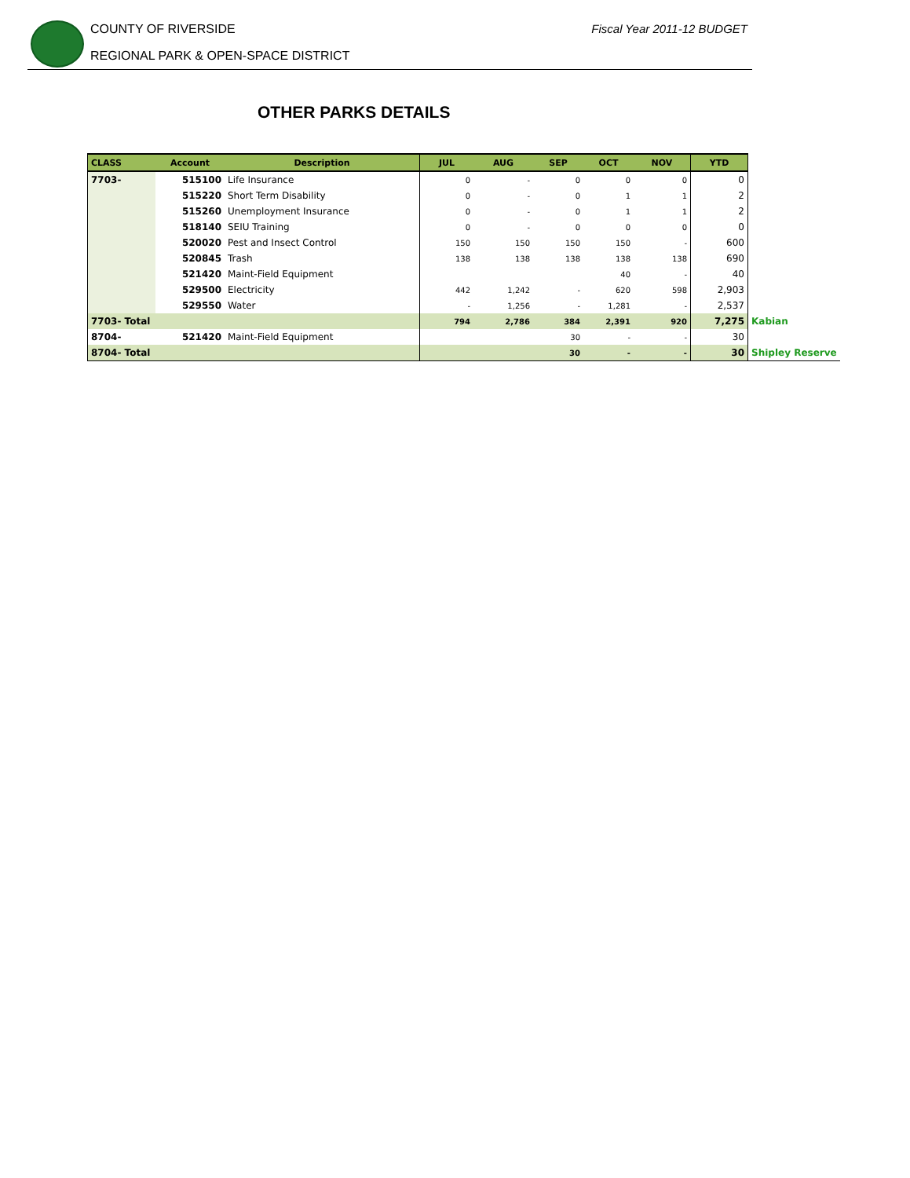COUNTY OF RIVERSIDE
REGIONAL PARK & OPEN-SPACE DISTRICT
Fiscal Year 2011-12 BUDGET
OTHER PARKS DETAILS
| CLASS | Account | Description | JUL | AUG | SEP | OCT | NOV | YTD | |
| 7703- | 515100 | Life Insurance | 0 | - | 0 | 0 | 0 | 0 | |
| | 515220 | Short Term Disability | 0 | - | 0 | 1 | 1 | 2 | |
| | 515260 | Unemployment Insurance | 0 | - | 0 | 1 | 1 | 2 | |
| | 518140 | SEIU Training | 0 | - | 0 | 0 | 0 | 0 | |
| | 520020 | Pest and Insect Control | 150 | 150 | 150 | 150 | - | 600 | |
| | 520845 | Trash | 138 | 138 | 138 | 138 | 138 | 690 | |
| | 521420 | Maint-Field Equipment | | | | 40 | - | 40 | |
| | 529500 | Electricity | 442 | 1,242 | - | 620 | 598 | 2,903 | |
| | 529550 | Water | - | 1,256 | - | 1,281 | - | 2,537 | |
| 7703- Total | | | 794 | 2,786 | 384 | 2,391 | 920 | 7,275 | Kabian |
| 8704- | 521420 | Maint-Field Equipment | | | 30 | - | - | 30 | |
| 8704- Total | | | | | 30 | - | - | 30 | Shipley Reserve |